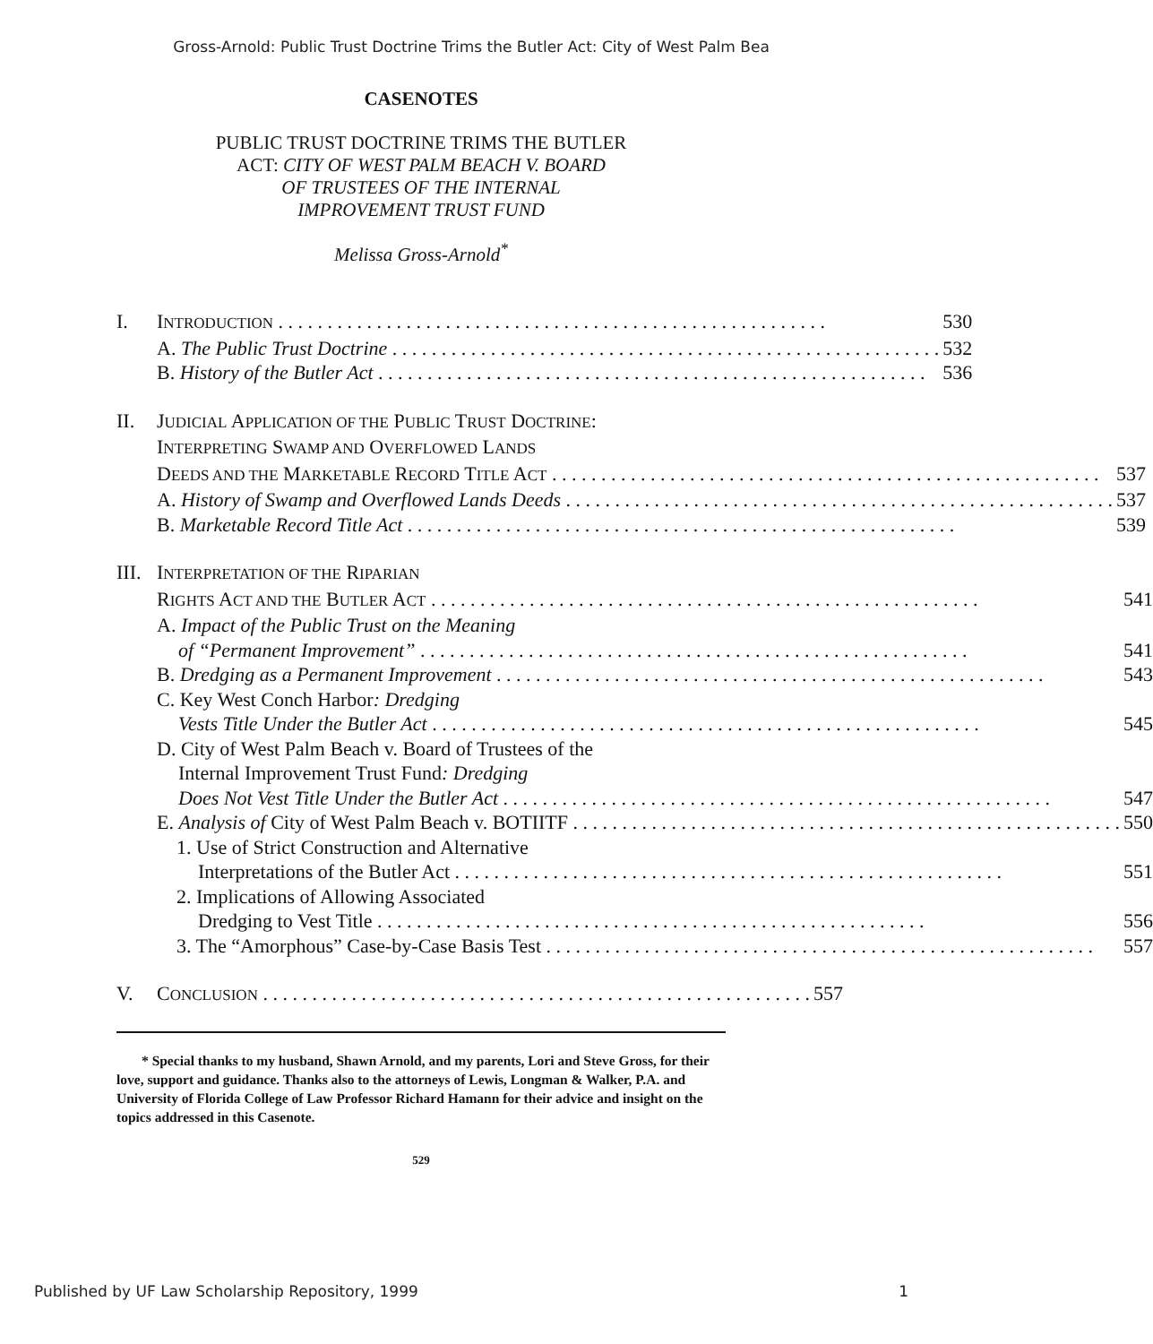Gross-Arnold: Public Trust Doctrine Trims the Butler Act: City of West Palm Bea
CASENOTES
PUBLIC TRUST DOCTRINE TRIMS THE BUTLER
ACT: CITY OF WEST PALM BEACH V. BOARD
OF TRUSTEES OF THE INTERNAL
IMPROVEMENT TRUST FUND
Melissa Gross-Arnold<sup>*</sup>
I. INTRODUCTION 530
A. The Public Trust Doctrine 532
B. History of the Butler Act 536
II. JUDICIAL APPLICATION OF THE PUBLIC TRUST DOCTRINE:
INTERPRETING SWAMP AND OVERFLOWED LANDS
DEEDS AND THE MARKETABLE RECORD TITLE ACT 537
A. History of Swamp and Overflowed Lands Deeds 537
B. Marketable Record Title Act 539
III.
INTERPRETATION OF THE RIPARIAN
RIGHTS ACT AND THE BUTLER ACT 541
A. Impact of the Public Trust on the Meaning
of “Permanent Improvement” 541
B. Dredging as a Permanent Improvement 543
C. Key West Conch Harbor: Dredging
Vests Title Under the Butler Act 545
D. City of West Palm Beach v. Board of Trustees of the
Internal Improvement Trust Fund: Dredging
Does Not Vest Title Under the Butler Act 547
E. Analysis of City of West Palm Beach v. BOTIITF 550
1. Use of Strict Construction and Alternative
Interpretations of the Butler Act 551
2. Implications of Allowing Associated
Dredging to Vest Title 556
3. The “Amorphous” Case-by-Case Basis Test 557
V. CONCLUSION 557
* Special thanks to my husband, Shawn Arnold, and my parents, Lori and Steve Gross, for their love, support and guidance. Thanks also to the attorneys of Lewis, Longman & Walker, P.A. and University of Florida College of Law Professor Richard Hamann for their advice and insight on the topics addressed in this Casenote.
529
Published by UF Law Scholarship Repository, 1999 1